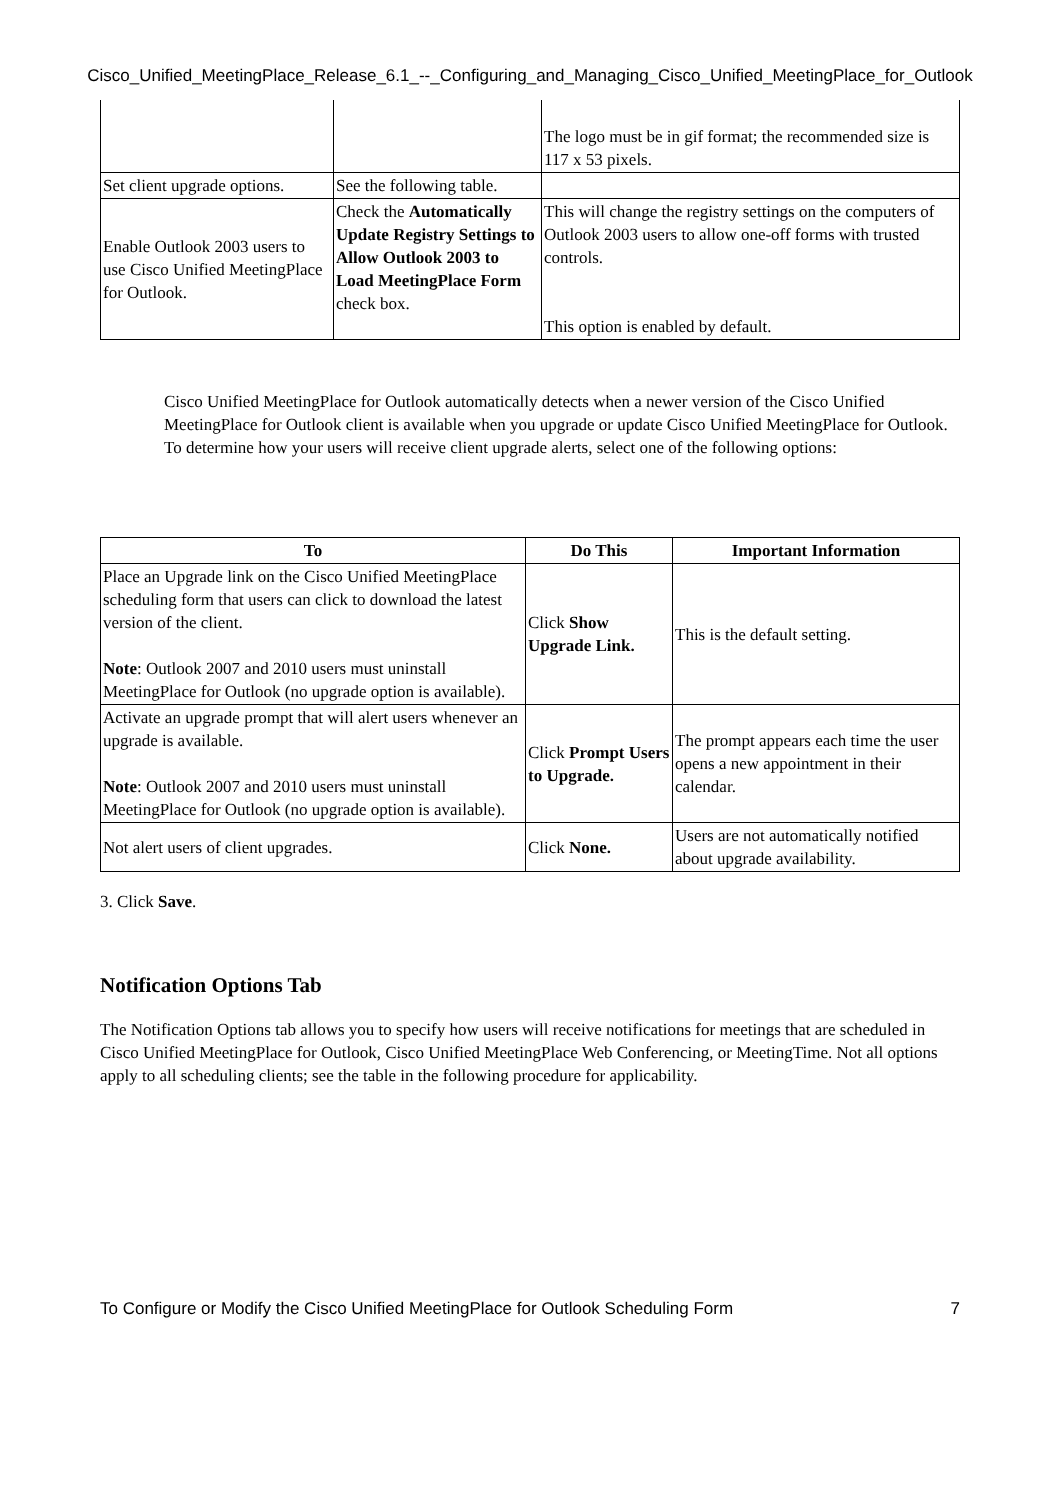Cisco_Unified_MeetingPlace_Release_6.1_--_Configuring_and_Managing_Cisco_Unified_MeetingPlace_for_Outlook
| | | The logo must be in gif format; the recommended size is 117 x 53 pixels. |
| Set client upgrade options. | See the following table. | |
| Enable Outlook 2003 users to use Cisco Unified MeetingPlace for Outlook. | Check the Automatically Update Registry Settings to Allow Outlook 2003 to Load MeetingPlace Form check box. | This will change the registry settings on the computers of Outlook 2003 users to allow one-off forms with trusted controls. This option is enabled by default. |
Cisco Unified MeetingPlace for Outlook automatically detects when a newer version of the Cisco Unified MeetingPlace for Outlook client is available when you upgrade or update Cisco Unified MeetingPlace for Outlook. To determine how your users will receive client upgrade alerts, select one of the following options:
| To | Do This | Important Information |
| --- | --- | --- |
| Place an Upgrade link on the Cisco Unified MeetingPlace scheduling form that users can click to download the latest version of the client. Note : Outlook 2007 and 2010 users must uninstall MeetingPlace for Outlook (no upgrade option is available). | Click Show Upgrade Link. | This is the default setting. |
| Activate an upgrade prompt that will alert users whenever an upgrade is available. Note : Outlook 2007 and 2010 users must uninstall MeetingPlace for Outlook (no upgrade option is available). | Click Prompt Users to Upgrade. | The prompt appears each time the user opens a new appointment in their calendar. |
| Not alert users of client upgrades. | Click None. | Users are not automatically notified about upgrade availability. |
3. Click Save.
Notification Options Tab
The Notification Options tab allows you to specify how users will receive notifications for meetings that are scheduled in Cisco Unified MeetingPlace for Outlook, Cisco Unified MeetingPlace Web Conferencing, or MeetingTime. Not all options apply to all scheduling clients; see the table in the following procedure for applicability.
To Configure or Modify the Cisco Unified MeetingPlace for Outlook Scheduling Form 7